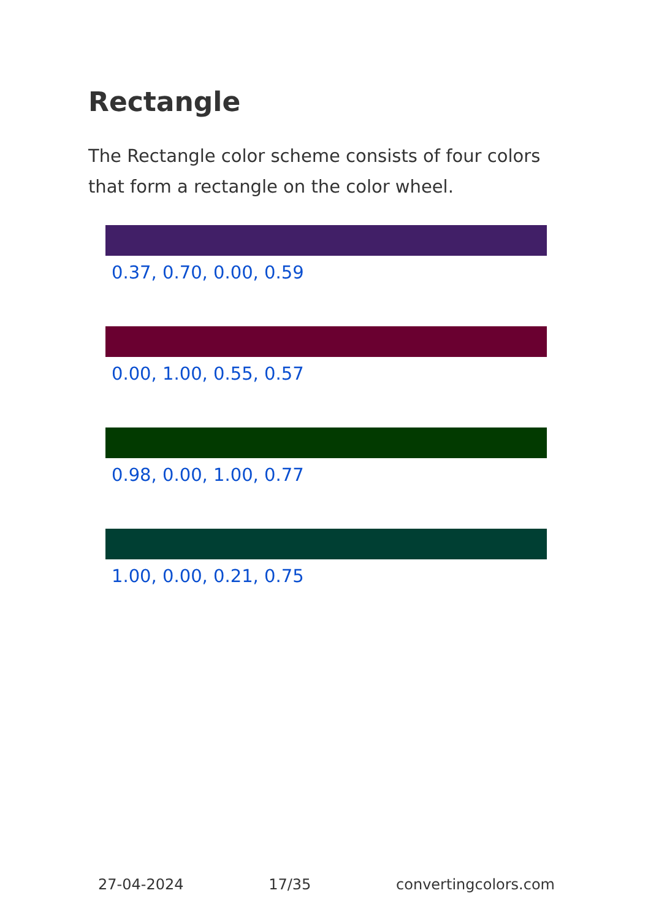Rectangle
The Rectangle color scheme consists of four colors that form a rectangle on the color wheel.
0.37, 0.70, 0.00, 0.59
0.00, 1.00, 0.55, 0.57
0.98, 0.00, 1.00, 0.77
1.00, 0.00, 0.21, 0.75
27-04-2024 17/35 convertingcolors.com